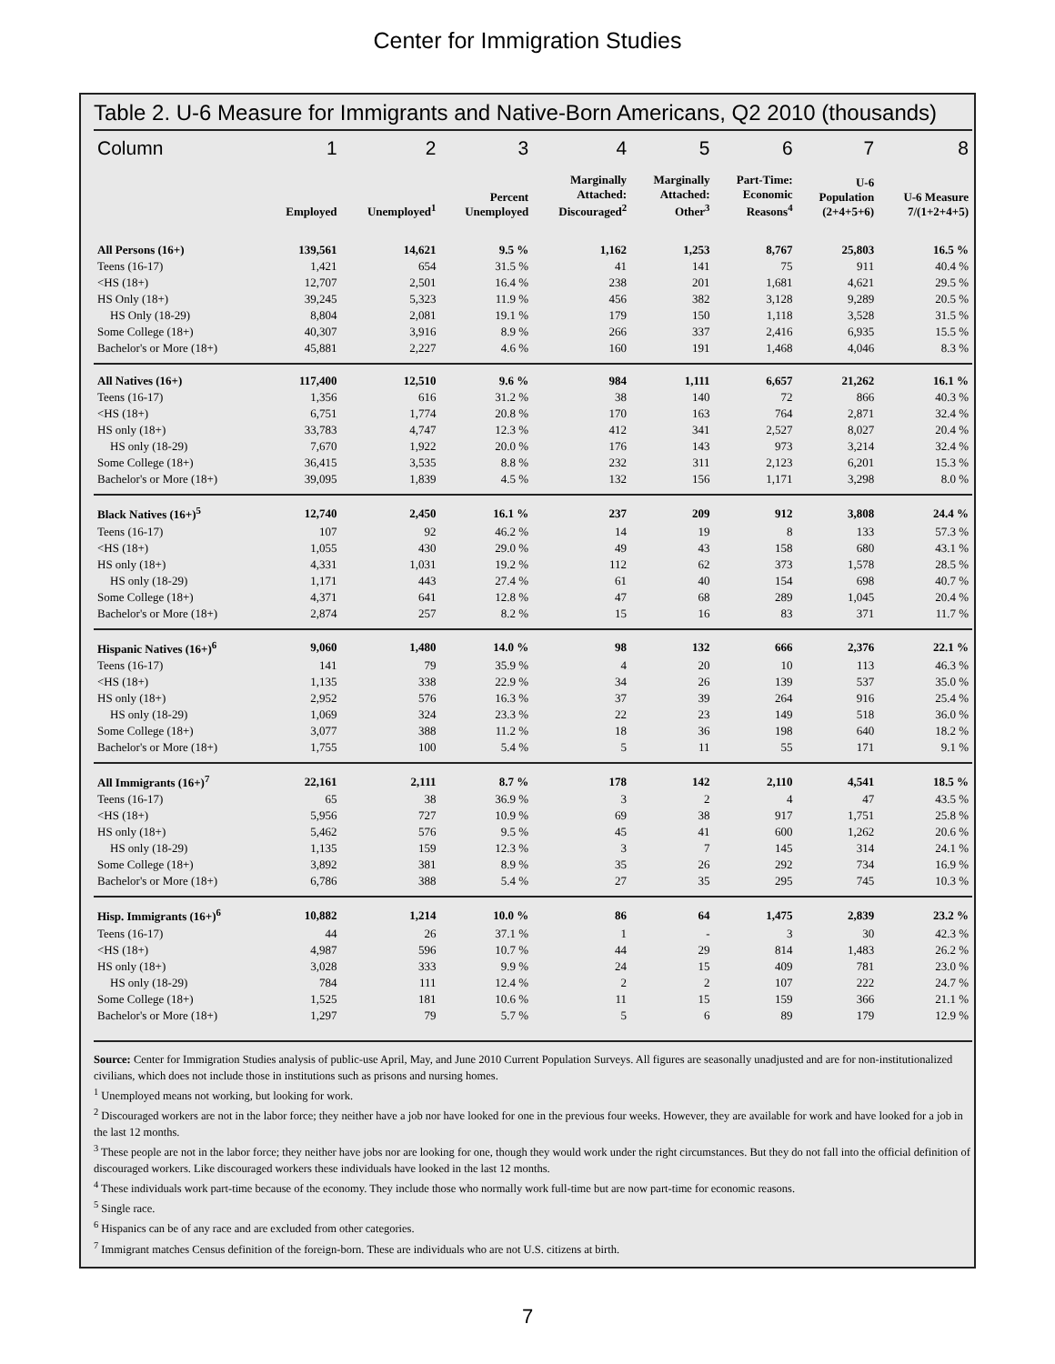Center for Immigration Studies
Table 2. U-6 Measure for Immigrants and Native-Born Americans, Q2 2010 (thousands)
| Column | 1 | 2 | 3 | 4 | 5 | 6 | 7 | 8 |
| --- | --- | --- | --- | --- | --- | --- | --- | --- |
| | Employed | Unemployed<sup>1</sup> | Percent Unemployed | Marginally Attached: Discouraged<sup>2</sup> | Marginally Attached: Other<sup>3</sup> | Part-Time: Economic Reasons<sup>4</sup> | U-6 Population (2+4+5+6) | U-6 Measure 7/(1+2+4+5) |
| All Persons (16+) | 139,561 | 14,621 | 9.5 % | 1,162 | 1,253 | 8,767 | 25,803 | 16.5 % |
| Teens (16-17) | 1,421 | 654 | 31.5 % | 41 | 141 | 75 | 911 | 40.4 % |
| <HS (18+) | 12,707 | 2,501 | 16.4 % | 238 | 201 | 1,681 | 4,621 | 29.5 % |
| HS Only (18+) | 39,245 | 5,323 | 11.9 % | 456 | 382 | 3,128 | 9,289 | 20.5 % |
| HS Only (18-29) | 8,804 | 2,081 | 19.1 % | 179 | 150 | 1,118 | 3,528 | 31.5 % |
| Some College (18+) | 40,307 | 3,916 | 8.9 % | 266 | 337 | 2,416 | 6,935 | 15.5 % |
| Bachelor's or More (18+) | 45,881 | 2,227 | 4.6 % | 160 | 191 | 1,468 | 4,046 | 8.3 % |
| All Natives (16+) | 117,400 | 12,510 | 9.6 % | 984 | 1,111 | 6,657 | 21,262 | 16.1 % |
| Teens (16-17) | 1,356 | 616 | 31.2 % | 38 | 140 | 72 | 866 | 40.3 % |
| <HS (18+) | 6,751 | 1,774 | 20.8 % | 170 | 163 | 764 | 2,871 | 32.4 % |
| HS only (18+) | 33,783 | 4,747 | 12.3 % | 412 | 341 | 2,527 | 8,027 | 20.4 % |
| HS only (18-29) | 7,670 | 1,922 | 20.0 % | 176 | 143 | 973 | 3,214 | 32.4 % |
| Some College (18+) | 36,415 | 3,535 | 8.8 % | 232 | 311 | 2,123 | 6,201 | 15.3 % |
| Bachelor's or More (18+) | 39,095 | 1,839 | 4.5 % | 132 | 156 | 1,171 | 3,298 | 8.0 % |
| Black Natives (16+)<sup>5</sup> | 12,740 | 2,450 | 16.1 % | 237 | 209 | 912 | 3,808 | 24.4 % |
| Teens (16-17) | 107 | 92 | 46.2 % | 14 | 19 | 8 | 133 | 57.3 % |
| <HS (18+) | 1,055 | 430 | 29.0 % | 49 | 43 | 158 | 680 | 43.1 % |
| HS only (18+) | 4,331 | 1,031 | 19.2 % | 112 | 62 | 373 | 1,578 | 28.5 % |
| HS only (18-29) | 1,171 | 443 | 27.4 % | 61 | 40 | 154 | 698 | 40.7 % |
| Some College (18+) | 4,371 | 641 | 12.8 % | 47 | 68 | 289 | 1,045 | 20.4 % |
| Bachelor's or More (18+) | 2,874 | 257 | 8.2 % | 15 | 16 | 83 | 371 | 11.7 % |
| Hispanic Natives (16+)<sup>6</sup> | 9,060 | 1,480 | 14.0 % | 98 | 132 | 666 | 2,376 | 22.1 % |
| Teens (16-17) | 141 | 79 | 35.9 % | 4 | 20 | 10 | 113 | 46.3 % |
| <HS (18+) | 1,135 | 338 | 22.9 % | 34 | 26 | 139 | 537 | 35.0 % |
| HS only (18+) | 2,952 | 576 | 16.3 % | 37 | 39 | 264 | 916 | 25.4 % |
| HS only (18-29) | 1,069 | 324 | 23.3 % | 22 | 23 | 149 | 518 | 36.0 % |
| Some College (18+) | 3,077 | 388 | 11.2 % | 18 | 36 | 198 | 640 | 18.2 % |
| Bachelor's or More (18+) | 1,755 | 100 | 5.4 % | 5 | 11 | 55 | 171 | 9.1 % |
| All Immigrants (16+)<sup>7</sup> | 22,161 | 2,111 | 8.7 % | 178 | 142 | 2,110 | 4,541 | 18.5 % |
| Teens (16-17) | 65 | 38 | 36.9 % | 3 | 2 | 4 | 47 | 43.5 % |
| <HS (18+) | 5,956 | 727 | 10.9 % | 69 | 38 | 917 | 1,751 | 25.8 % |
| HS only (18+) | 5,462 | 576 | 9.5 % | 45 | 41 | 600 | 1,262 | 20.6 % |
| HS only (18-29) | 1,135 | 159 | 12.3 % | 3 | 7 | 145 | 314 | 24.1 % |
| Some College (18+) | 3,892 | 381 | 8.9 % | 35 | 26 | 292 | 734 | 16.9 % |
| Bachelor's or More (18+) | 6,786 | 388 | 5.4 % | 27 | 35 | 295 | 745 | 10.3 % |
| Hisp. Immigrants (16+)<sup>6</sup> | 10,882 | 1,214 | 10.0 % | 86 | 64 | 1,475 | 2,839 | 23.2 % |
| Teens (16-17) | 44 | 26 | 37.1 % | 1 | - | 3 | 30 | 42.3 % |
| <HS (18+) | 4,987 | 596 | 10.7 % | 44 | 29 | 814 | 1,483 | 26.2 % |
| HS only (18+) | 3,028 | 333 | 9.9 % | 24 | 15 | 409 | 781 | 23.0 % |
| HS only (18-29) | 784 | 111 | 12.4 % | 2 | 2 | 107 | 222 | 24.7 % |
| Some College (18+) | 1,525 | 181 | 10.6 % | 11 | 15 | 159 | 366 | 21.1 % |
| Bachelor's or More (18+) | 1,297 | 79 | 5.7 % | 5 | 6 | 89 | 179 | 12.9 % |
Source: Center for Immigration Studies analysis of public-use April, May, and June 2010 Current Population Surveys. All figures are seasonally unadjusted and are for non-institutionalized civilians, which does not include those in institutions such as prisons and nursing homes.
<sup>1</sup> Unemployed means not working, but looking for work.
<sup>2</sup> Discouraged workers are not in the labor force; they neither have a job nor have looked for one in the previous four weeks. However, they are available for work and have looked for a job in the last 12 months.
<sup>3</sup> These people are not in the labor force; they neither have jobs nor are looking for one, though they would work under the right circumstances. But they do not fall into the official definition of discouraged workers. Like discouraged workers these individuals have looked in the last 12 months.
<sup>4</sup> These individuals work part-time because of the economy. They include those who normally work full-time but are now part-time for economic reasons.
<sup>5</sup> Single race.
<sup>6</sup> Hispanics can be of any race and are excluded from other categories.
<sup>7</sup> Immigrant matches Census definition of the foreign-born. These are individuals who are not U.S. citizens at birth.
7